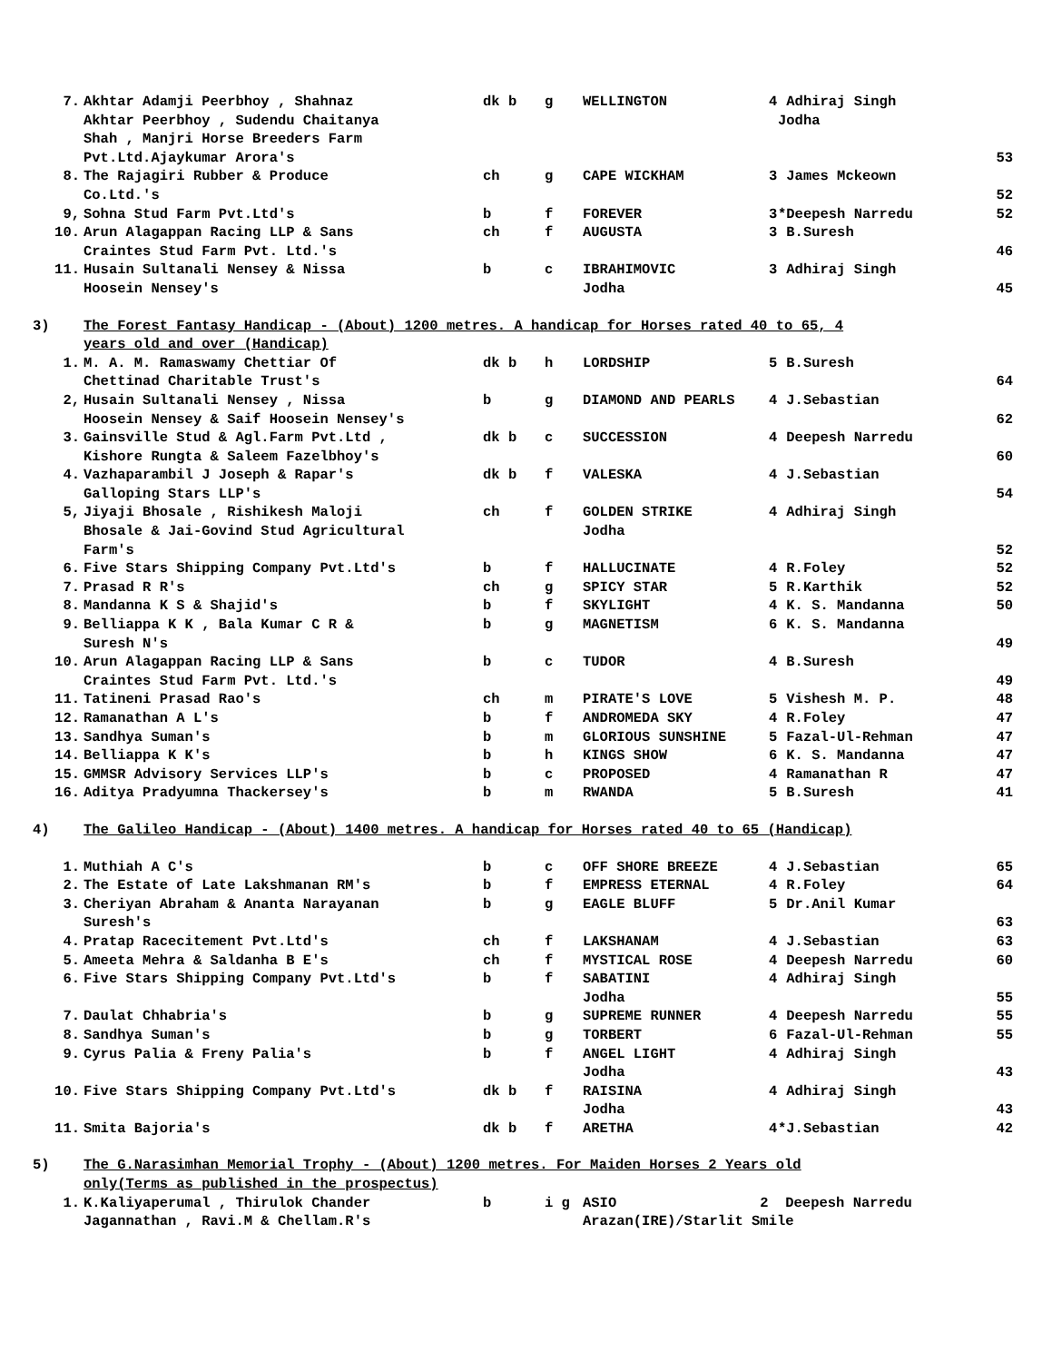| 7. | Akhtar Adamji Peerbhoy , Shahnaz Akhtar Peerbhoy , Sudendu Chaitanya Shah , Manjri Horse Breeders Farm Pvt.Ltd.Ajaykumar Arora's | dk b | g | WELLINGTON | 4 | Adhiraj Singh Jodha | 53 |
| 8. | The Rajagiri Rubber & Produce Co.Ltd.'s | ch | g | CAPE WICKHAM | 3 | James Mckeown | 52 |
| 9, | Sohna Stud Farm Pvt.Ltd's | b | f | FOREVER | 3 | *Deepesh Narredu | 52 |
| 10. | Arun Alagappan Racing LLP & Sans Craintes Stud Farm Pvt. Ltd.'s | ch | f | AUGUSTA | 3 | B.Suresh | 46 |
| 11. | Husain Sultanali Nensey & Nissa Hoosein Nensey's | b | c | IBRAHIMOVIC Jodha | 3 | Adhiraj Singh | 45 |
| 3) | The Forest Fantasy Handicap - (About) 1200 metres. A handicap for Horses rated 40 to 65, 4 years old and over (Handicap) | | | | | | |
| 1. | M. A. M. Ramaswamy Chettiar Of Chettinad Charitable Trust's | dk b | h | LORDSHIP | 5 | B.Suresh | 64 |
| 2, | Husain Sultanali Nensey , Nissa Hoosein Nensey & Saif Hoosein Nensey's | b | g | DIAMOND AND PEARLS | 4 | J.Sebastian | 62 |
| 3. | Gainsville Stud & Agl.Farm Pvt.Ltd , Kishore Rungta & Saleem Fazelbhoy's | dk b | c | SUCCESSION | 4 | Deepesh Narredu | 60 |
| 4. | Vazhaparambil J Joseph & Rapar's Galloping Stars LLP's | dk b | f | VALESKA | 4 | J.Sebastian | 54 |
| 5, | Jiyaji Bhosale , Rishikesh Maloji Bhosale & Jai-Govind Stud Agricultural Farm's | ch | f | GOLDEN STRIKE Jodha | 4 | Adhiraj Singh | 52 |
| 6. | Five Stars Shipping Company Pvt.Ltd's | b | f | HALLUCINATE | 4 | R.Foley | 52 |
| 7. | Prasad R R's | ch | g | SPICY STAR | 5 | R.Karthik | 52 |
| 8. | Mandanna K S & Shajid's | b | f | SKYLIGHT | 4 | K. S. Mandanna | 50 |
| 9. | Belliappa K K , Bala Kumar C R & Suresh N's | b | g | MAGNETISM | 6 | K. S. Mandanna | 49 |
| 10. | Arun Alagappan Racing LLP & Sans Craintes Stud Farm Pvt. Ltd.'s | b | c | TUDOR | 4 | B.Suresh | 49 |
| 11. | Tatineni Prasad Rao's | ch | m | PIRATE'S LOVE | 5 | Vishesh M. P. | 48 |
| 12. | Ramanathan A L's | b | f | ANDROMEDA SKY | 4 | R.Foley | 47 |
| 13. | Sandhya Suman's | b | m | GLORIOUS SUNSHINE | 5 | Fazal-Ul-Rehman | 47 |
| 14. | Belliappa K K's | b | h | KINGS SHOW | 6 | K. S. Mandanna | 47 |
| 15. | GMMSR Advisory Services LLP's | b | c | PROPOSED | 4 | Ramanathan R | 47 |
| 16. | Aditya Pradyumna Thackersey's | b | m | RWANDA | 5 | B.Suresh | 41 |
| 4) | The Galileo Handicap - (About) 1400 metres. A handicap for Horses rated 40 to 65 (Handicap) | | | | | | |
| 1. | Muthiah A C's | b | c | OFF SHORE BREEZE | 4 | J.Sebastian | 65 |
| 2. | The Estate of Late Lakshmanan RM's | b | f | EMPRESS ETERNAL | 4 | R.Foley | 64 |
| 3. | Cheriyan Abraham & Ananta Narayanan Suresh's | b | g | EAGLE BLUFF | 5 | Dr.Anil Kumar | 63 |
| 4. | Pratap Racecitement Pvt.Ltd's | ch | f | LAKSHANAM | 4 | J.Sebastian | 63 |
| 5. | Ameeta Mehra & Saldanha B E's | ch | f | MYSTICAL ROSE | 4 | Deepesh Narredu | 60 |
| 6. | Five Stars Shipping Company Pvt.Ltd's | b | f | SABATINI Jodha | 4 | Adhiraj Singh | 55 |
| 7. | Daulat Chhabria's | b | g | SUPREME RUNNER | 4 | Deepesh Narredu | 55 |
| 8. | Sandhya Suman's | b | g | TORBERT | 6 | Fazal-Ul-Rehman | 55 |
| 9. | Cyrus Palia & Freny Palia's | b | f | ANGEL LIGHT Jodha | 4 | Adhiraj Singh | 43 |
| 10. | Five Stars Shipping Company Pvt.Ltd's | dk b | f | RAISINA Jodha | 4 | Adhiraj Singh | 43 |
| 11. | Smita Bajoria's | dk b | f | ARETHA | 4 | *J.Sebastian | 42 |
| 5) | The G.Narasimhan Memorial Trophy - (About) 1200 metres. For Maiden Horses 2 Years old only(Terms as published in the prospectus) | | | | | | |
| 1. | K.Kaliyaperumal , Thirulok Chander Jagannathan , Ravi.M & Chellam.R's | b | i g | ASIO 2 Deepesh Narredu Arazan(IRE)/Starlit Smile | | | |